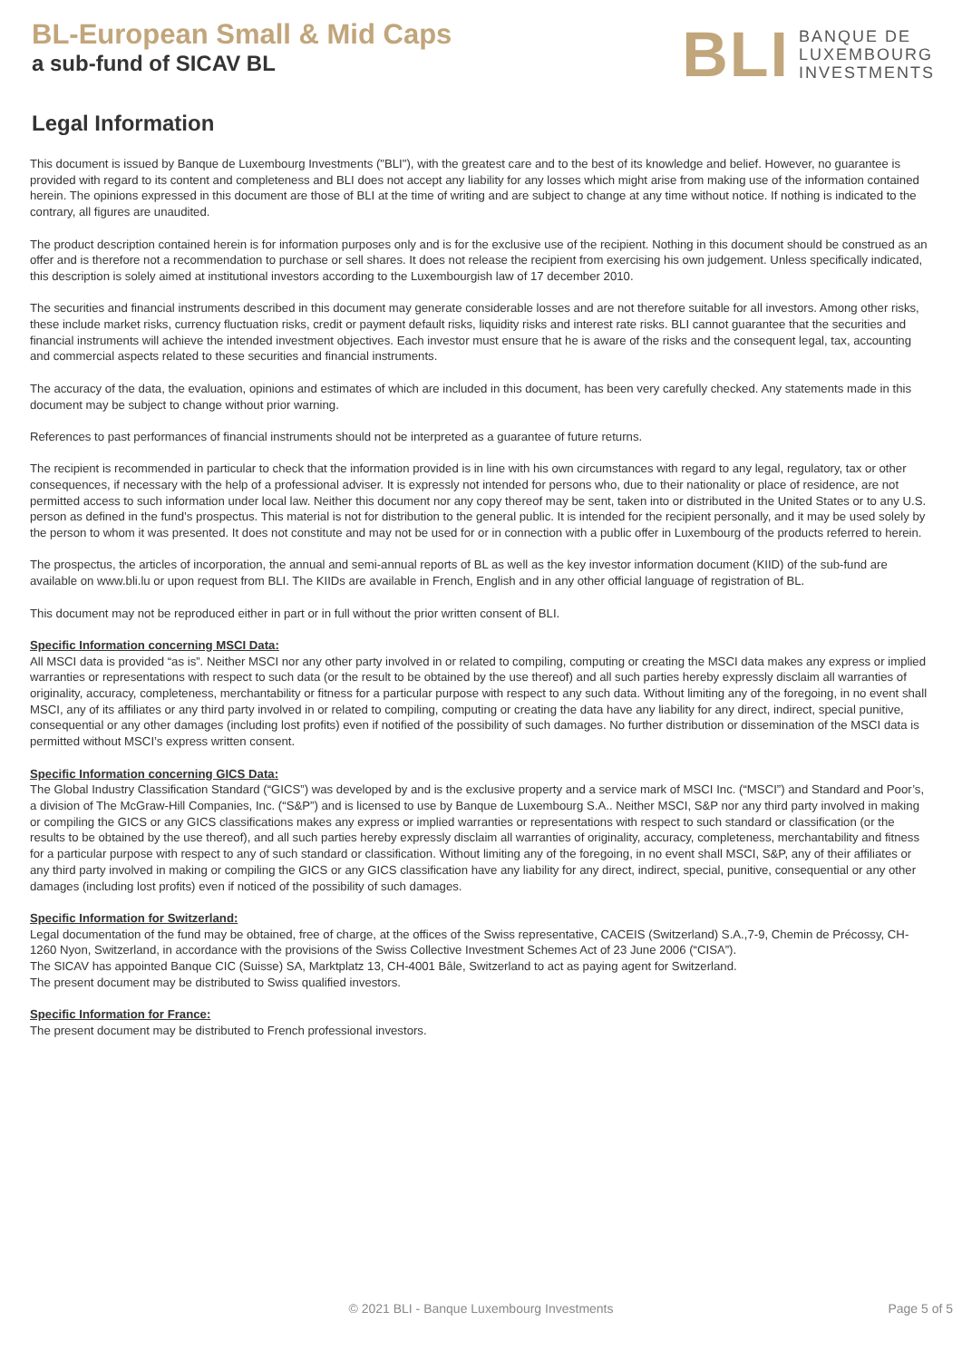BL-European Small & Mid Caps
a sub-fund of SICAV BL
BLI BANQUE DE
LUXEMBOURG
INVESTMENTS
Legal Information
This document is issued by Banque de Luxembourg Investments ("BLI"), with the greatest care and to the best of its knowledge and belief. However, no guarantee is provided with regard to its content and completeness and BLI does not accept any liability for any losses which might arise from making use of the information contained herein. The opinions expressed in this document are those of BLI at the time of writing and are subject to change at any time without notice. If nothing is indicated to the contrary, all figures are unaudited.
The product description contained herein is for information purposes only and is for the exclusive use of the recipient. Nothing in this document should be construed as an offer and is therefore not a recommendation to purchase or sell shares. It does not release the recipient from exercising his own judgement. Unless specifically indicated, this description is solely aimed at institutional investors according to the Luxembourgish law of 17 december 2010.
The securities and financial instruments described in this document may generate considerable losses and are not therefore suitable for all investors. Among other risks, these include market risks, currency fluctuation risks, credit or payment default risks, liquidity risks and interest rate risks. BLI cannot guarantee that the securities and financial instruments will achieve the intended investment objectives. Each investor must ensure that he is aware of the risks and the consequent legal, tax, accounting and commercial aspects related to these securities and financial instruments.
The accuracy of the data, the evaluation, opinions and estimates of which are included in this document, has been very carefully checked. Any statements made in this document may be subject to change without prior warning.
References to past performances of financial instruments should not be interpreted as a guarantee of future returns.
The recipient is recommended in particular to check that the information provided is in line with his own circumstances with regard to any legal, regulatory, tax or other consequences, if necessary with the help of a professional adviser. It is expressly not intended for persons who, due to their nationality or place of residence, are not permitted access to such information under local law. Neither this document nor any copy thereof may be sent, taken into or distributed in the United States or to any U.S. person as defined in the fund’s prospectus. This material is not for distribution to the general public. It is intended for the recipient personally, and it may be used solely by the person to whom it was presented. It does not constitute and may not be used for or in connection with a public offer in Luxembourg of the products referred to herein.
The prospectus, the articles of incorporation, the annual and semi-annual reports of BL as well as the key investor information document (KIID) of the sub-fund are available on www.bli.lu or upon request from BLI. The KIIDs are available in French, English and in any other official language of registration of BL.
This document may not be reproduced either in part or in full without the prior written consent of BLI.
Specific Information concerning MSCI Data:
All MSCI data is provided “as is”. Neither MSCI nor any other party involved in or related to compiling, computing or creating the MSCI data makes any express or implied warranties or representations with respect to such data (or the result to be obtained by the use thereof) and all such parties hereby expressly disclaim all warranties of originality, accuracy, completeness, merchantability or fitness for a particular purpose with respect to any such data. Without limiting any of the foregoing, in no event shall MSCI, any of its affiliates or any third party involved in or related to compiling, computing or creating the data have any liability for any direct, indirect, special punitive, consequential or any other damages (including lost profits) even if notified of the possibility of such damages. No further distribution or dissemination of the MSCI data is permitted without MSCI’s express written consent.
Specific Information concerning GICS Data:
The Global Industry Classification Standard (“GICS”) was developed by and is the exclusive property and a service mark of MSCI Inc. (“MSCI”) and Standard and Poor’s, a division of The McGraw-Hill Companies, Inc. (“S&P”) and is licensed to use by Banque de Luxembourg S.A.. Neither MSCI, S&P nor any third party involved in making or compiling the GICS or any GICS classifications makes any express or implied warranties or representations with respect to such standard or classification (or the results to be obtained by the use thereof), and all such parties hereby expressly disclaim all warranties of originality, accuracy, completeness, merchantability and fitness for a particular purpose with respect to any of such standard or classification. Without limiting any of the foregoing, in no event shall MSCI, S&P, any of their affiliates or any third party involved in making or compiling the GICS or any GICS classification have any liability for any direct, indirect, special, punitive, consequential or any other damages (including lost profits) even if noticed of the possibility of such damages.
Specific Information for Switzerland:
Legal documentation of the fund may be obtained, free of charge, at the offices of the Swiss representative, CACEIS (Switzerland) S.A.,7-9, Chemin de Précossy, CH-1260 Nyon, Switzerland, in accordance with the provisions of the Swiss Collective Investment Schemes Act of 23 June 2006 (“CISA”).
The SICAV has appointed Banque CIC (Suisse) SA, Marktplatz 13, CH-4001 Bâle, Switzerland to act as paying agent for Switzerland.
The present document may be distributed to Swiss qualified investors.
Specific Information for France:
The present document may be distributed to French professional investors.
© 2021 BLI - Banque Luxembourg Investments
Page 5 of 5